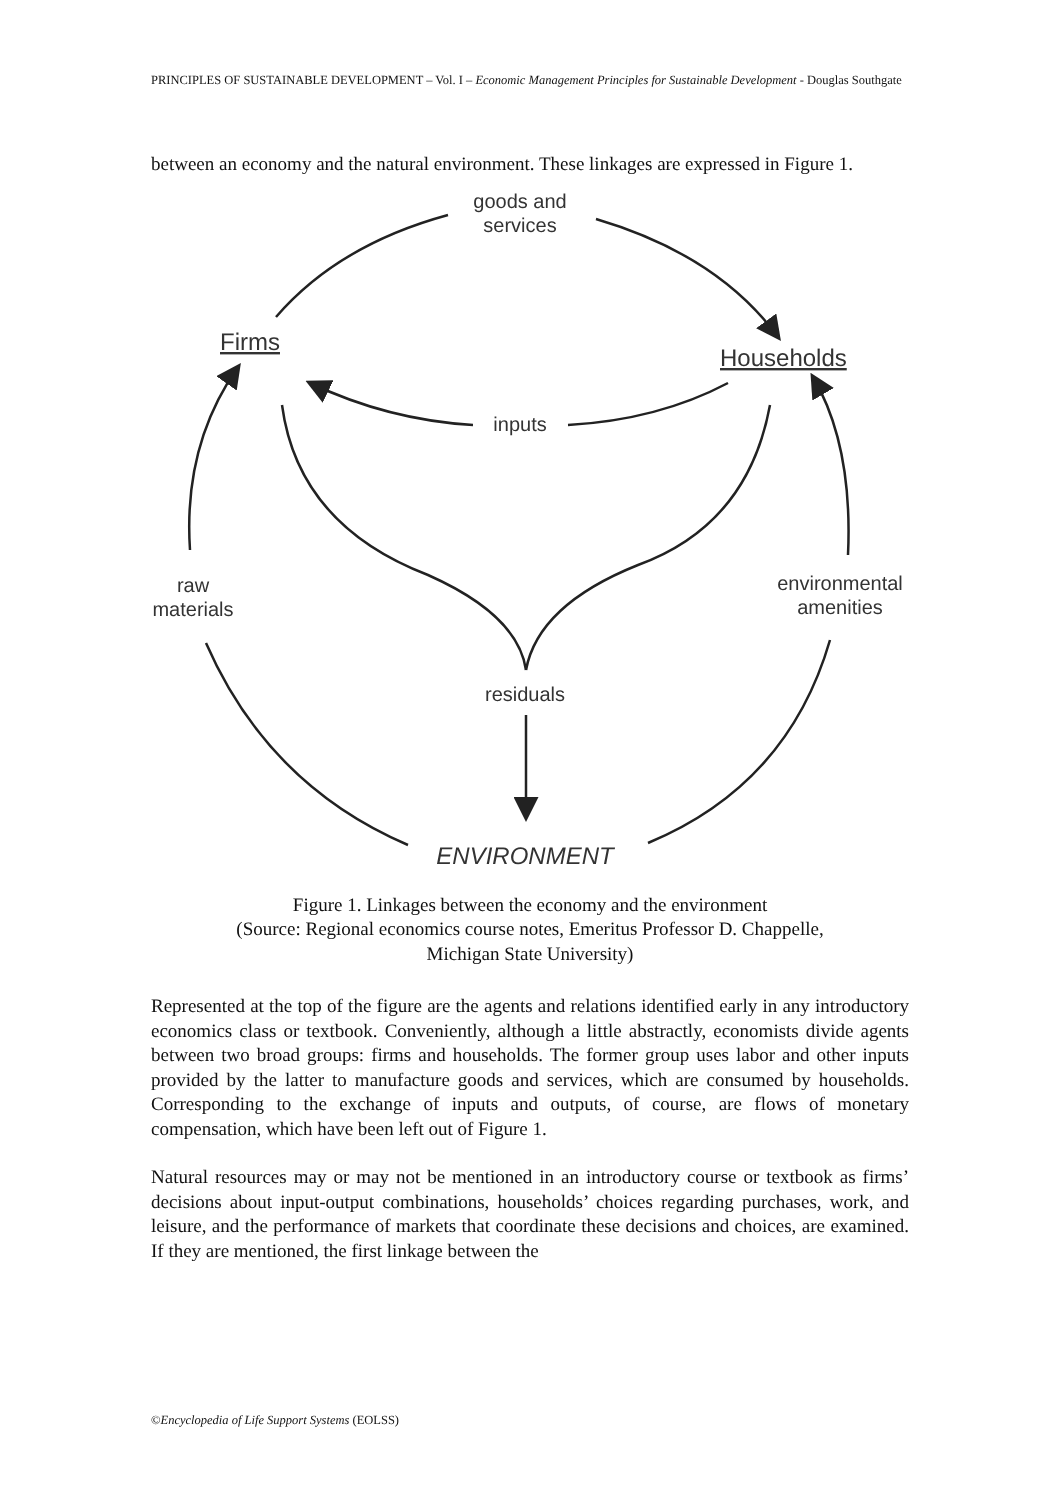PRINCIPLES OF SUSTAINABLE DEVELOPMENT – Vol. I – Economic Management Principles for Sustainable Development - Douglas Southgate
between an economy and the natural environment. These linkages are expressed in Figure 1.
goods and
services
Firms
Households
inputs
raw
materials
environmental
amenities
residuals
ENVIRONMENT
Figure 1. Linkages between the economy and the environment
(Source: Regional economics course notes, Emeritus Professor D. Chappelle,
Michigan State University)
Represented at the top of the figure are the agents and relations identified early in any introductory economics class or textbook. Conveniently, although a little abstractly, economists divide agents between two broad groups: firms and households. The former group uses labor and other inputs provided by the latter to manufacture goods and services, which are consumed by households. Corresponding to the exchange of inputs and outputs, of course, are flows of monetary compensation, which have been left out of Figure 1.
Natural resources may or may not be mentioned in an introductory course or textbook as firms’ decisions about input-output combinations, households’ choices regarding purchases, work, and leisure, and the performance of markets that coordinate these decisions and choices, are examined. If they are mentioned, the first linkage between the
©Encyclopedia of Life Support Systems (EOLSS)